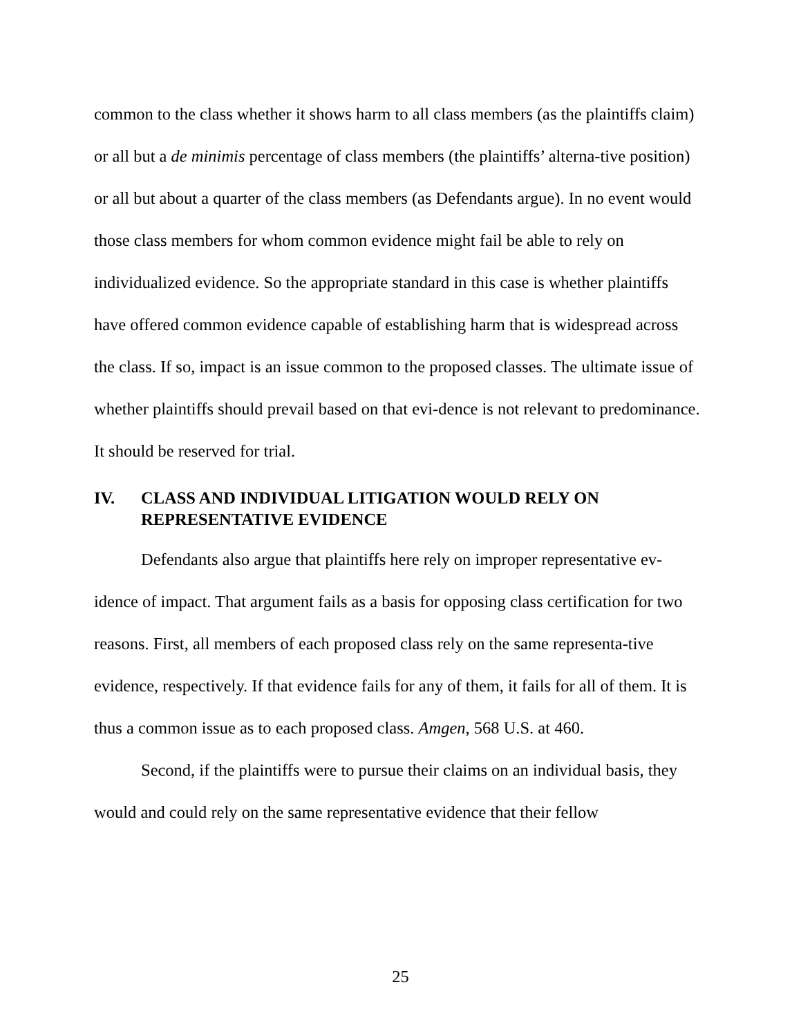common to the class whether it shows harm to all class members (as the plaintiffs claim) or all but a de minimis percentage of class members (the plaintiffs’ alterna-tive position) or all but about a quarter of the class members (as Defendants argue). In no event would those class members for whom common evidence might fail be able to rely on individualized evidence. So the appropriate standard in this case is whether plaintiffs have offered common evidence capable of establishing harm that is widespread across the class. If so, impact is an issue common to the proposed classes. The ultimate issue of whether plaintiffs should prevail based on that evi-dence is not relevant to predominance. It should be reserved for trial.
IV. CLASS AND INDIVIDUAL LITIGATION WOULD RELY ON REPRESENTATIVE EVIDENCE
Defendants also argue that plaintiffs here rely on improper representative ev-idence of impact. That argument fails as a basis for opposing class certification for two reasons. First, all members of each proposed class rely on the same representa-tive evidence, respectively. If that evidence fails for any of them, it fails for all of them. It is thus a common issue as to each proposed class. Amgen, 568 U.S. at 460.
Second, if the plaintiffs were to pursue their claims on an individual basis, they would and could rely on the same representative evidence that their fellow
25